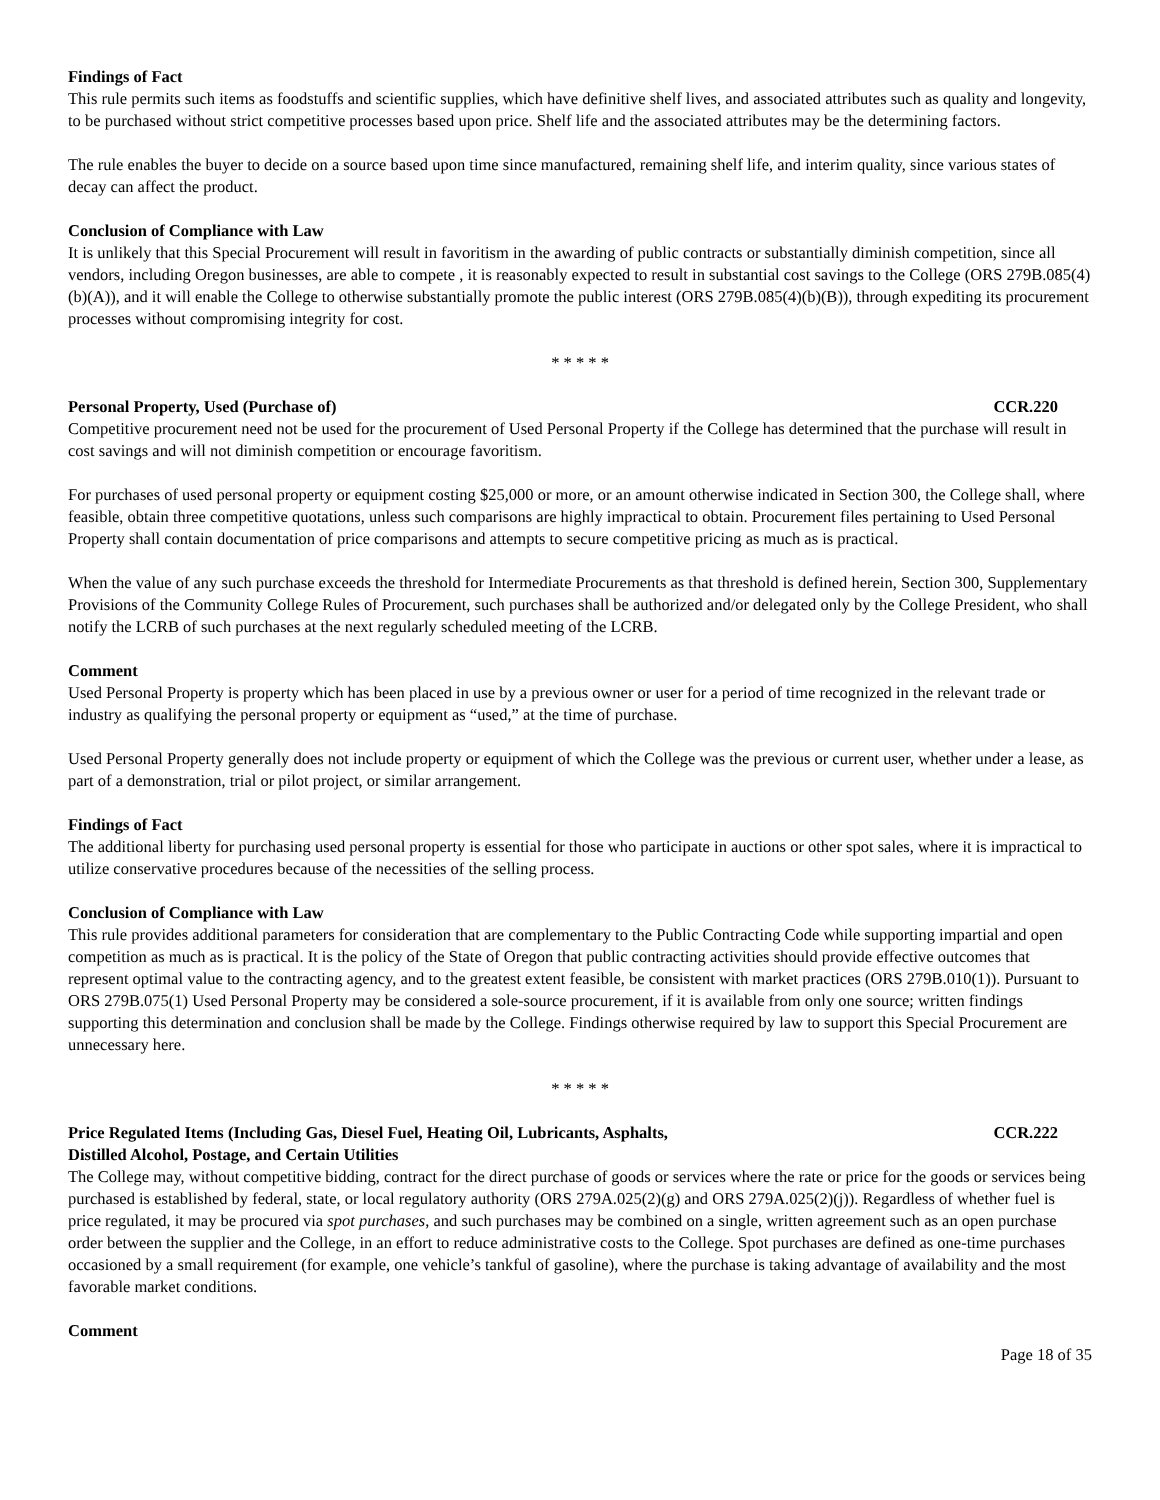Findings of Fact
This rule permits such items as foodstuffs and scientific supplies, which have definitive shelf lives, and associated attributes such as quality and longevity, to be purchased without strict competitive processes based upon price. Shelf life and the associated attributes may be the determining factors.
The rule enables the buyer to decide on a source based upon time since manufactured, remaining shelf life, and interim quality, since various states of decay can affect the product.
Conclusion of Compliance with Law
It is unlikely that this Special Procurement will result in favoritism in the awarding of public contracts or substantially diminish competition, since all vendors, including Oregon businesses, are able to compete , it is reasonably expected to result in substantial cost savings to the College (ORS 279B.085(4)(b)(A)), and it will enable the College to otherwise substantially promote the public interest (ORS 279B.085(4)(b)(B)), through expediting its procurement processes without compromising integrity for cost.
* * * * *
Personal Property, Used (Purchase of) CCR.220
Competitive procurement need not be used for the procurement of Used Personal Property if the College has determined that the purchase will result in cost savings and will not diminish competition or encourage favoritism.
For purchases of used personal property or equipment costing $25,000 or more, or an amount otherwise indicated in Section 300, the College shall, where feasible, obtain three competitive quotations, unless such comparisons are highly impractical to obtain. Procurement files pertaining to Used Personal Property shall contain documentation of price comparisons and attempts to secure competitive pricing as much as is practical.
When the value of any such purchase exceeds the threshold for Intermediate Procurements as that threshold is defined herein, Section 300, Supplementary Provisions of the Community College Rules of Procurement, such purchases shall be authorized and/or delegated only by the College President, who shall notify the LCRB of such purchases at the next regularly scheduled meeting of the LCRB.
Comment
Used Personal Property is property which has been placed in use by a previous owner or user for a period of time recognized in the relevant trade or industry as qualifying the personal property or equipment as “used,” at the time of purchase.
Used Personal Property generally does not include property or equipment of which the College was the previous or current user, whether under a lease, as part of a demonstration, trial or pilot project, or similar arrangement.
Findings of Fact
The additional liberty for purchasing used personal property is essential for those who participate in auctions or other spot sales, where it is impractical to utilize conservative procedures because of the necessities of the selling process.
Conclusion of Compliance with Law
This rule provides additional parameters for consideration that are complementary to the Public Contracting Code while supporting impartial and open competition as much as is practical. It is the policy of the State of Oregon that public contracting activities should provide effective outcomes that represent optimal value to the contracting agency, and to the greatest extent feasible, be consistent with market practices (ORS 279B.010(1)). Pursuant to ORS 279B.075(1) Used Personal Property may be considered a sole-source procurement, if it is available from only one source; written findings supporting this determination and conclusion shall be made by the College. Findings otherwise required by law to support this Special Procurement are unnecessary here.
* * * * *
Price Regulated Items (Including Gas, Diesel Fuel, Heating Oil, Lubricants, Asphalts,
Distilled Alcohol, Postage, and Certain Utilities CCR.222
The College may, without competitive bidding, contract for the direct purchase of goods or services where the rate or price for the goods or services being purchased is established by federal, state, or local regulatory authority (ORS 279A.025(2)(g) and ORS 279A.025(2)(j)). Regardless of whether fuel is price regulated, it may be procured via spot purchases, and such purchases may be combined on a single, written agreement such as an open purchase order between the supplier and the College, in an effort to reduce administrative costs to the College. Spot purchases are defined as one-time purchases occasioned by a small requirement (for example, one vehicle’s tankful of gasoline), where the purchase is taking advantage of availability and the most favorable market conditions.
Comment
Page 18 of 35